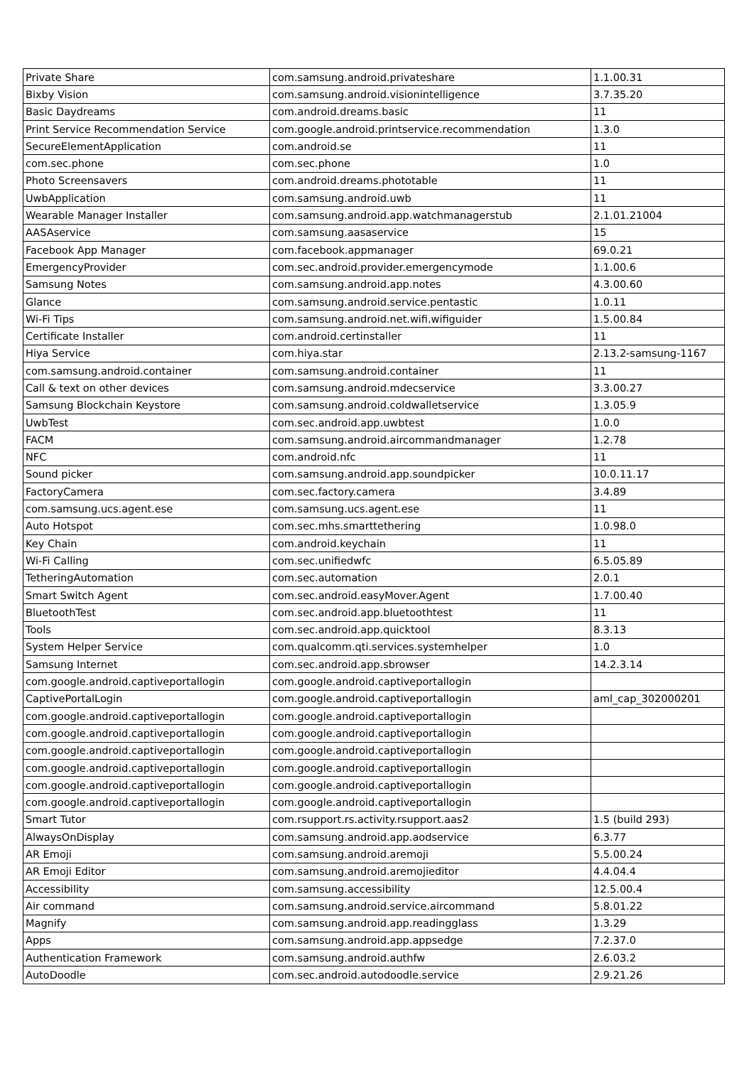| Private Share | com.samsung.android.privateshare | 1.1.00.31 |
| Bixby Vision | com.samsung.android.visionintelligence | 3.7.35.20 |
| Basic Daydreams | com.android.dreams.basic | 11 |
| Print Service Recommendation Service | com.google.android.printservice.recommendation | 1.3.0 |
| SecureElementApplication | com.android.se | 11 |
| com.sec.phone | com.sec.phone | 1.0 |
| Photo Screensavers | com.android.dreams.phototable | 11 |
| UwbApplication | com.samsung.android.uwb | 11 |
| Wearable Manager Installer | com.samsung.android.app.watchmanagerstub | 2.1.01.21004 |
| AASAservice | com.samsung.aasaservice | 15 |
| Facebook App Manager | com.facebook.appmanager | 69.0.21 |
| EmergencyProvider | com.sec.android.provider.emergencymode | 1.1.00.6 |
| Samsung Notes | com.samsung.android.app.notes | 4.3.00.60 |
| Glance | com.samsung.android.service.pentastic | 1.0.11 |
| Wi-Fi Tips | com.samsung.android.net.wifi.wifiguider | 1.5.00.84 |
| Certificate Installer | com.android.certinstaller | 11 |
| Hiya Service | com.hiya.star | 2.13.2-samsung-1167 |
| com.samsung.android.container | com.samsung.android.container | 11 |
| Call & text on other devices | com.samsung.android.mdecservice | 3.3.00.27 |
| Samsung Blockchain Keystore | com.samsung.android.coldwalletservice | 1.3.05.9 |
| UwbTest | com.sec.android.app.uwbtest | 1.0.0 |
| FACM | com.samsung.android.aircommandmanager | 1.2.78 |
| NFC | com.android.nfc | 11 |
| Sound picker | com.samsung.android.app.soundpicker | 10.0.11.17 |
| FactoryCamera | com.sec.factory.camera | 3.4.89 |
| com.samsung.ucs.agent.ese | com.samsung.ucs.agent.ese | 11 |
| Auto Hotspot | com.sec.mhs.smarttethering | 1.0.98.0 |
| Key Chain | com.android.keychain | 11 |
| Wi-Fi Calling | com.sec.unifiedwfc | 6.5.05.89 |
| TetheringAutomation | com.sec.automation | 2.0.1 |
| Smart Switch Agent | com.sec.android.easyMover.Agent | 1.7.00.40 |
| BluetoothTest | com.sec.android.app.bluetoothtest | 11 |
| Tools | com.sec.android.app.quicktool | 8.3.13 |
| System Helper Service | com.qualcomm.qti.services.systemhelper | 1.0 |
| Samsung Internet | com.sec.android.app.sbrowser | 14.2.3.14 |
| com.google.android.captiveportallogin | com.google.android.captiveportallogin | |
| CaptivePortalLogin | com.google.android.captiveportallogin | aml_cap_302000201 |
| com.google.android.captiveportallogin | com.google.android.captiveportallogin | |
| com.google.android.captiveportallogin | com.google.android.captiveportallogin | |
| com.google.android.captiveportallogin | com.google.android.captiveportallogin | |
| com.google.android.captiveportallogin | com.google.android.captiveportallogin | |
| com.google.android.captiveportallogin | com.google.android.captiveportallogin | |
| com.google.android.captiveportallogin | com.google.android.captiveportallogin | |
| Smart Tutor | com.rsupport.rs.activity.rsupport.aas2 | 1.5 (build 293) |
| AlwaysOnDisplay | com.samsung.android.app.aodservice | 6.3.77 |
| AR Emoji | com.samsung.android.aremoji | 5.5.00.24 |
| AR Emoji Editor | com.samsung.android.aremojieditor | 4.4.04.4 |
| Accessibility | com.samsung.accessibility | 12.5.00.4 |
| Air command | com.samsung.android.service.aircommand | 5.8.01.22 |
| Magnify | com.samsung.android.app.readingglass | 1.3.29 |
| Apps | com.samsung.android.app.appsedge | 7.2.37.0 |
| Authentication Framework | com.samsung.android.authfw | 2.6.03.2 |
| AutoDoodle | com.sec.android.autodoodle.service | 2.9.21.26 |